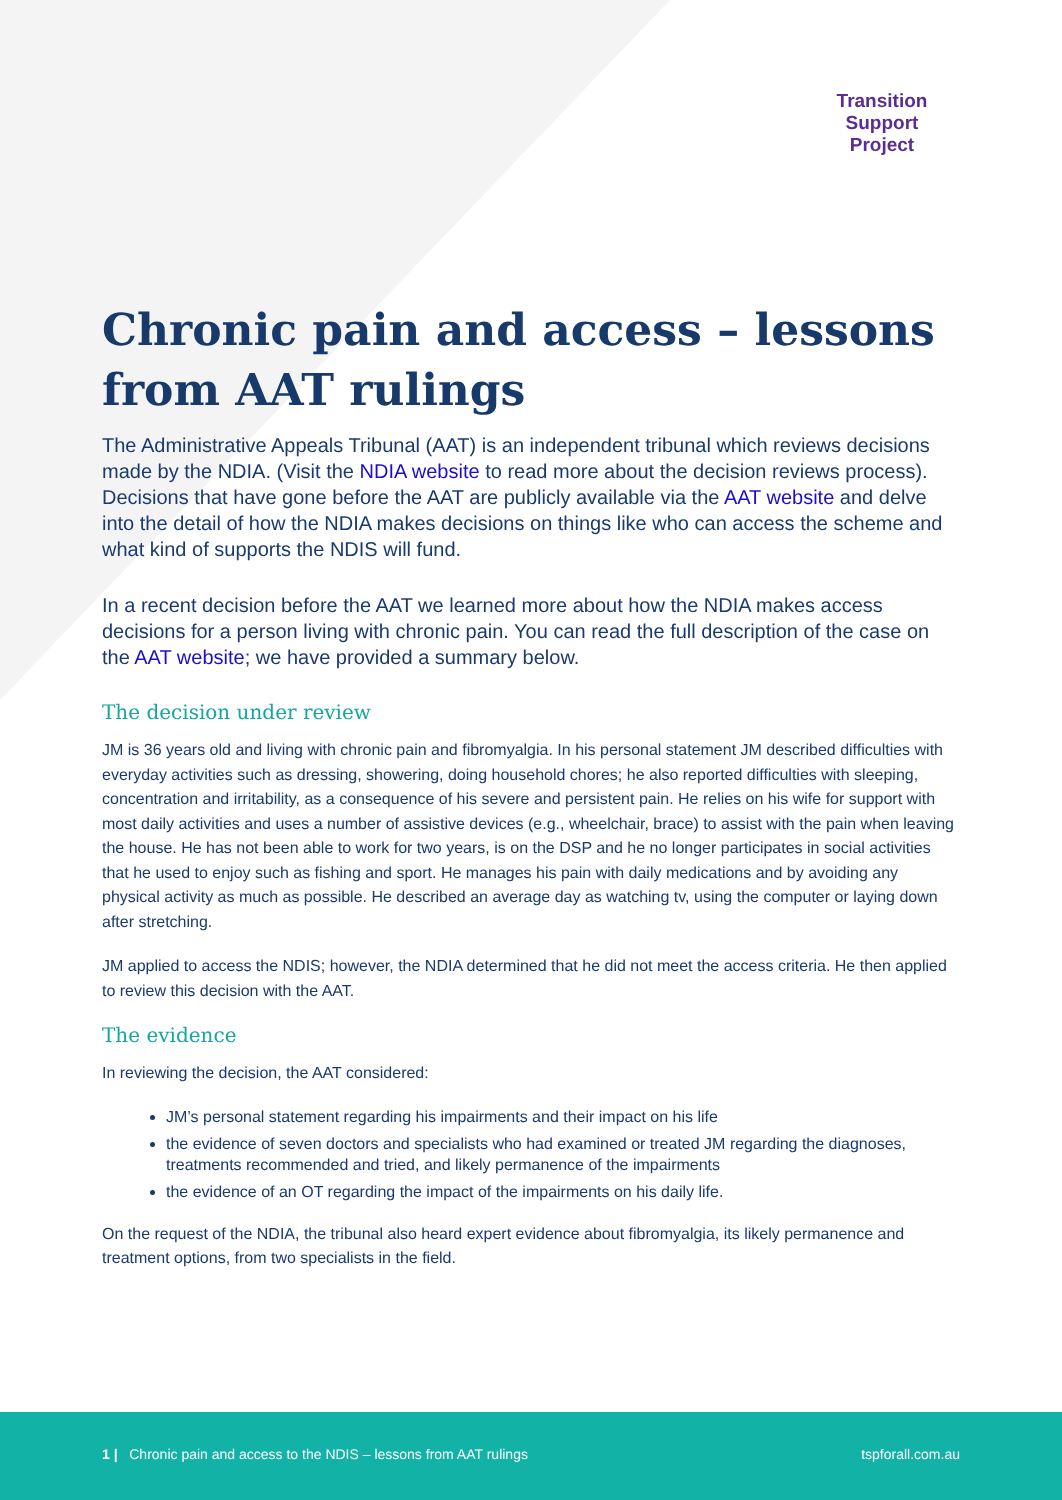Transition
Support
Project
Chronic pain and access – lessons from AAT rulings
The Administrative Appeals Tribunal (AAT) is an independent tribunal which reviews decisions made by the NDIA. (Visit the NDIA website to read more about the decision reviews process). Decisions that have gone before the AAT are publicly available via the AAT website and delve into the detail of how the NDIA makes decisions on things like who can access the scheme and what kind of supports the NDIS will fund.
In a recent decision before the AAT we learned more about how the NDIA makes access decisions for a person living with chronic pain. You can read the full description of the case on the AAT website; we have provided a summary below.
The decision under review
JM is 36 years old and living with chronic pain and fibromyalgia. In his personal statement JM described difficulties with everyday activities such as dressing, showering, doing household chores; he also reported difficulties with sleeping, concentration and irritability, as a consequence of his severe and persistent pain. He relies on his wife for support with most daily activities and uses a number of assistive devices (e.g., wheelchair, brace) to assist with the pain when leaving the house. He has not been able to work for two years, is on the DSP and he no longer participates in social activities that he used to enjoy such as fishing and sport. He manages his pain with daily medications and by avoiding any physical activity as much as possible. He described an average day as watching tv, using the computer or laying down after stretching.
JM applied to access the NDIS; however, the NDIA determined that he did not meet the access criteria. He then applied to review this decision with the AAT.
The evidence
In reviewing the decision, the AAT considered:
JM’s personal statement regarding his impairments and their impact on his life
the evidence of seven doctors and specialists who had examined or treated JM regarding the diagnoses, treatments recommended and tried, and likely permanence of the impairments
the evidence of an OT regarding the impact of the impairments on his daily life.
On the request of the NDIA, the tribunal also heard expert evidence about fibromyalgia, its likely permanence and treatment options, from two specialists in the field.
1 | Chronic pain and access to the NDIS – lessons from AAT rulings tspforall.com.au